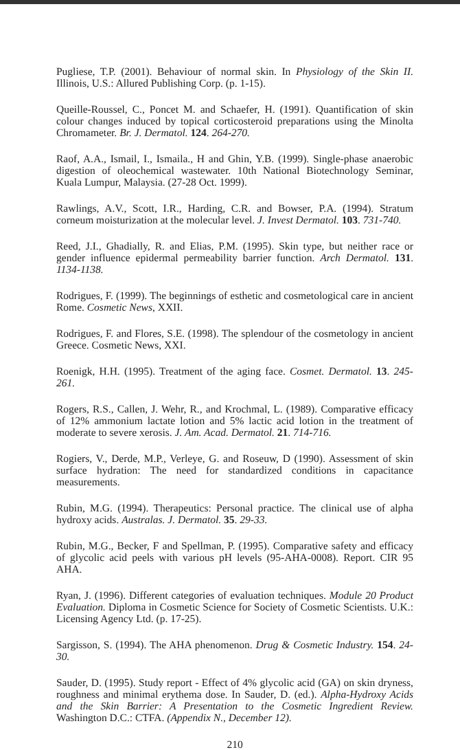Pugliese, T.P. (2001). Behaviour of normal skin. In Physiology of the Skin II. Illinois, U.S.: Allured Publishing Corp. (p. 1-15).
Queille-Roussel, C., Poncet M. and Schaefer, H. (1991). Quantification of skin colour changes induced by topical corticosteroid preparations using the Minolta Chromameter. Br. J. Dermatol. 124. 264-270.
Raof, A.A., Ismail, I., Ismaila., H and Ghin, Y.B. (1999). Single-phase anaerobic digestion of oleochemical wastewater. 10th National Biotechnology Seminar, Kuala Lumpur, Malaysia. (27-28 Oct. 1999).
Rawlings, A.V., Scott, I.R., Harding, C.R. and Bowser, P.A. (1994). Stratum corneum moisturization at the molecular level. J. Invest Dermatol. 103. 731-740.
Reed, J.I., Ghadially, R. and Elias, P.M. (1995). Skin type, but neither race or gender influence epidermal permeability barrier function. Arch Dermatol. 131. 1134-1138.
Rodrigues, F. (1999). The beginnings of esthetic and cosmetological care in ancient Rome. Cosmetic News, XXII.
Rodrigues, F. and Flores, S.E. (1998). The splendour of the cosmetology in ancient Greece. Cosmetic News, XXI.
Roenigk, H.H. (1995). Treatment of the aging face. Cosmet. Dermatol. 13. 245-261.
Rogers, R.S., Callen, J. Wehr, R., and Krochmal, L. (1989). Comparative efficacy of 12% ammonium lactate lotion and 5% lactic acid lotion in the treatment of moderate to severe xerosis. J. Am. Acad. Dermatol. 21. 714-716.
Rogiers, V., Derde, M.P., Verleye, G. and Roseuw, D (1990). Assessment of skin surface hydration: The need for standardized conditions in capacitance measurements.
Rubin, M.G. (1994). Therapeutics: Personal practice. The clinical use of alpha hydroxy acids. Australas. J. Dermatol. 35. 29-33.
Rubin, M.G., Becker, F and Spellman, P. (1995). Comparative safety and efficacy of glycolic acid peels with various pH levels (95-AHA-0008). Report. CIR 95 AHA.
Ryan, J. (1996). Different categories of evaluation techniques. Module 20 Product Evaluation. Diploma in Cosmetic Science for Society of Cosmetic Scientists. U.K.: Licensing Agency Ltd. (p. 17-25).
Sargisson, S. (1994). The AHA phenomenon. Drug & Cosmetic Industry. 154. 24-30.
Sauder, D. (1995). Study report - Effect of 4% glycolic acid (GA) on skin dryness, roughness and minimal erythema dose. In Sauder, D. (ed.). Alpha-Hydroxy Acids and the Skin Barrier: A Presentation to the Cosmetic Ingredient Review. Washington D.C.: CTFA. (Appendix N., December 12).
210